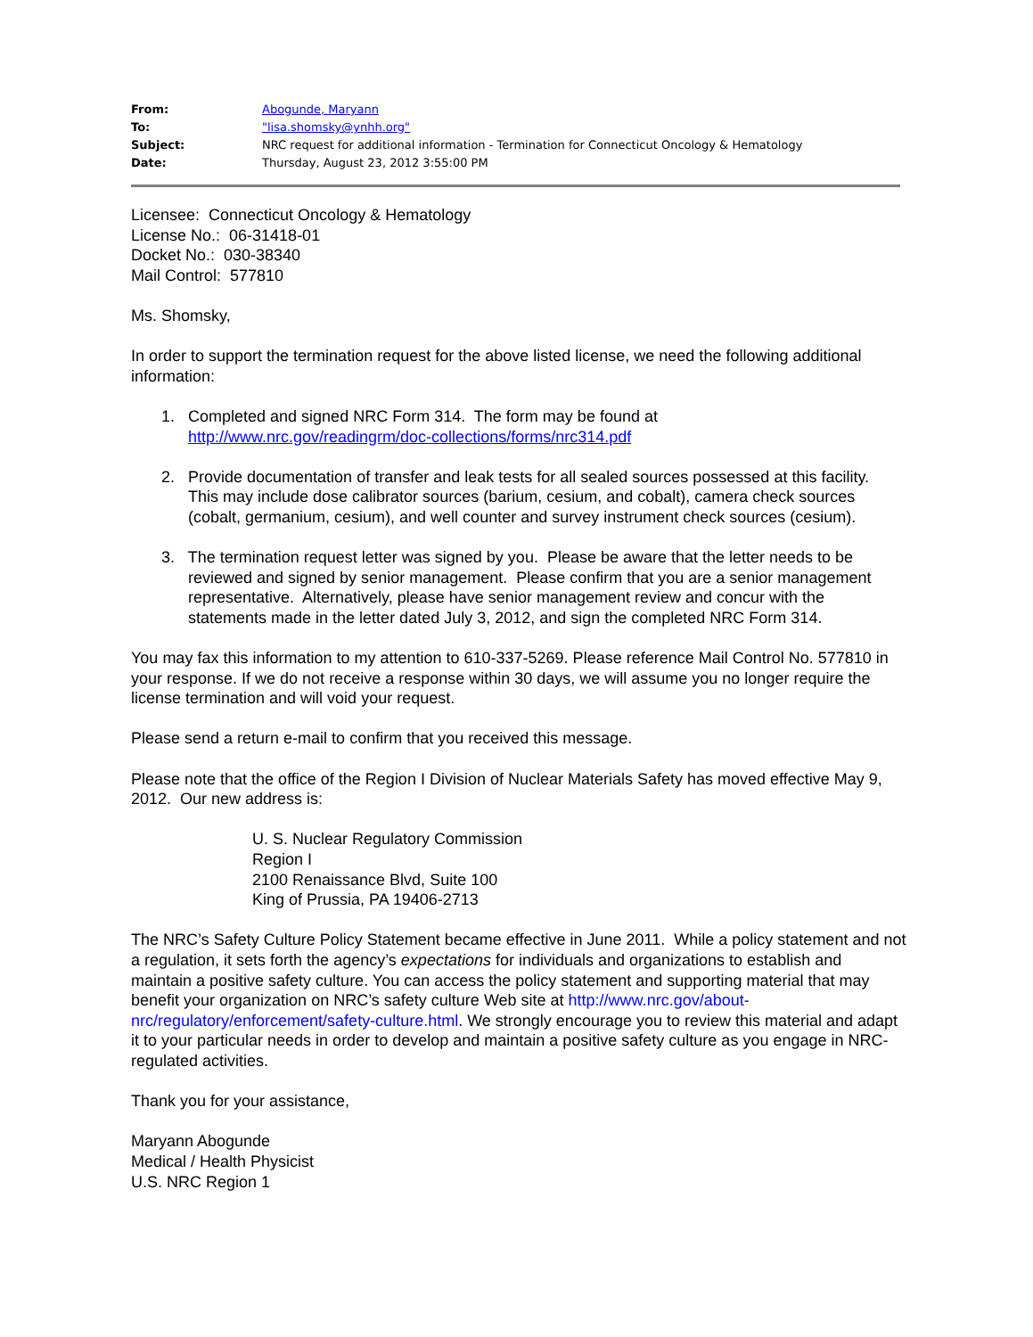| From: | Abogunde, Maryann |
| To: | "lisa.shomsky@ynhh.org" |
| Subject: | NRC request for additional information - Termination for Connecticut Oncology & Hematology |
| Date: | Thursday, August 23, 2012 3:55:00 PM |
Licensee: Connecticut Oncology & Hematology
License No.: 06-31418-01
Docket No.: 030-38340
Mail Control: 577810
Ms. Shomsky,
In order to support the termination request for the above listed license, we need the following additional information:
1. Completed and signed NRC Form 314. The form may be found at
http://www.nrc.gov/readingrm/doc-collections/forms/nrc314.pdf
2. Provide documentation of transfer and leak tests for all sealed sources possessed at this facility. This may include dose calibrator sources (barium, cesium, and cobalt), camera check sources (cobalt, germanium, cesium), and well counter and survey instrument check sources (cesium).
3. The termination request letter was signed by you. Please be aware that the letter needs to be reviewed and signed by senior management. Please confirm that you are a senior management representative. Alternatively, please have senior management review and concur with the statements made in the letter dated July 3, 2012, and sign the completed NRC Form 314.
You may fax this information to my attention to 610-337-5269. Please reference Mail Control No. 577810 in your response. If we do not receive a response within 30 days, we will assume you no longer require the license termination and will void your request.
Please send a return e-mail to confirm that you received this message.
Please note that the office of the Region I Division of Nuclear Materials Safety has moved effective May 9, 2012. Our new address is:
U. S. Nuclear Regulatory Commission
Region I
2100 Renaissance Blvd, Suite 100
King of Prussia, PA 19406-2713
The NRC’s Safety Culture Policy Statement became effective in June 2011. While a policy statement and not a regulation, it sets forth the agency’s expectations for individuals and organizations to establish and maintain a positive safety culture. You can access the policy statement and supporting material that may benefit your organization on NRC’s safety culture Web site at http://www.nrc.gov/about-nrc/regulatory/enforcement/safety-culture.html. We strongly encourage you to review this material and adapt it to your particular needs in order to develop and maintain a positive safety culture as you engage in NRC-regulated activities.
Thank you for your assistance,
Maryann Abogunde
Medical / Health Physicist
U.S. NRC Region 1